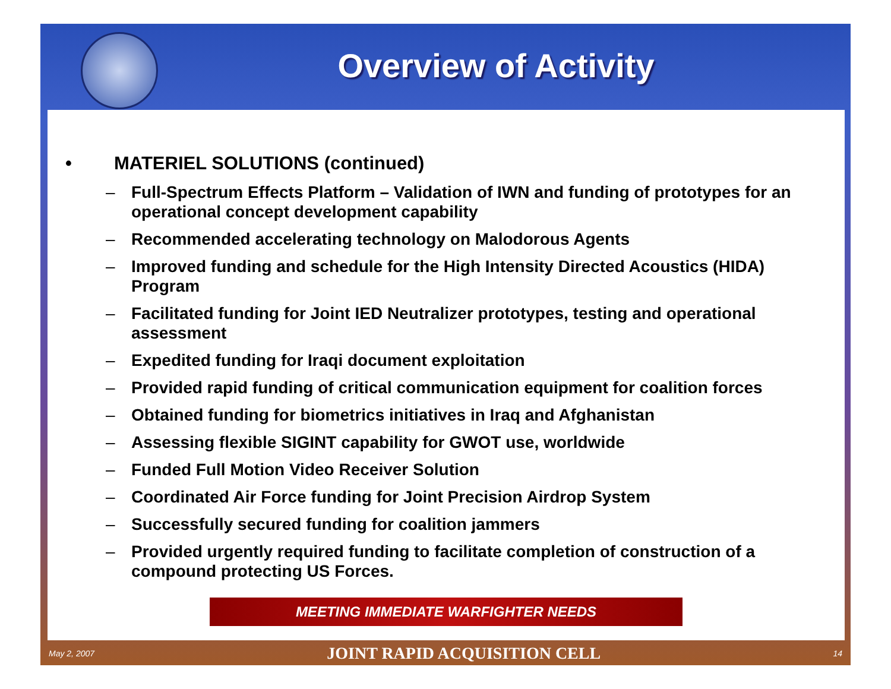Overview of Activity
• MATERIEL SOLUTIONS (continued)
– Full-Spectrum Effects Platform – Validation of IWN and funding of prototypes for an operational concept development capability
– Recommended accelerating technology on Malodorous Agents
– Improved funding and schedule for the High Intensity Directed Acoustics (HIDA) Program
– Facilitated funding for Joint IED Neutralizer prototypes, testing and operational assessment
– Expedited funding for Iraqi document exploitation
– Provided rapid funding of critical communication equipment for coalition forces
– Obtained funding for biometrics initiatives in Iraq and Afghanistan
– Assessing flexible SIGINT capability for GWOT use, worldwide
– Funded Full Motion Video Receiver Solution
– Coordinated Air Force funding for Joint Precision Airdrop System
– Successfully secured funding for coalition jammers
– Provided urgently required funding to facilitate completion of construction of a compound protecting US Forces.
MEETING IMMEDIATE WARFIGHTER NEEDS
May 2, 2007 JOINT RAPID ACQUISITION CELL 14